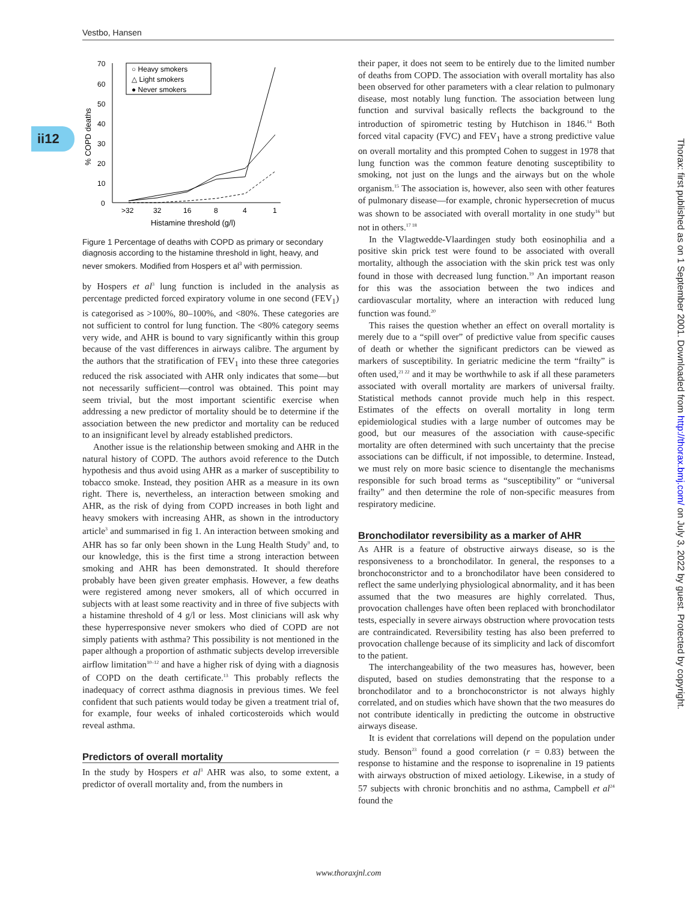Vestbo, Hansen
ii12
70
60
50
40
30
20
10
0
>32
32
16
8
4
1
Histamine threshold (g/l)
% COPD deaths
○ Heavy smokers
△ Light smokers
● Never smokers
Figure 1 Percentage of deaths with COPD as primary or secondary diagnosis according to the histamine threshold in light, heavy, and never smokers. Modified from Hospers et al<sup>3</sup> with permission.
by Hospers et al<sup>3</sup> lung function is included in the analysis as percentage predicted forced expiratory volume in one second (FEV<sub>1</sub>) is categorised as >100%, 80–100%, and <80%. These categories are not sufficient to control for lung function. The <80% category seems very wide, and AHR is bound to vary significantly within this group because of the vast differences in airways calibre. The argument by the authors that the stratification of FEV<sub>1</sub> into these three categories reduced the risk associated with AHR only indicates that some—but not necessarily sufficient—control was obtained. This point may seem trivial, but the most important scientific exercise when addressing a new predictor of mortality should be to determine if the association between the new predictor and mortality can be reduced to an insignificant level by already established predictors.
Another issue is the relationship between smoking and AHR in the natural history of COPD. The authors avoid reference to the Dutch hypothesis and thus avoid using AHR as a marker of susceptibility to tobacco smoke. Instead, they position AHR as a measure in its own right. There is, nevertheless, an interaction between smoking and AHR, as the risk of dying from COPD increases in both light and heavy smokers with increasing AHR, as shown in the introductory article<sup>3</sup> and summarised in fig 1. An interaction between smoking and AHR has so far only been shown in the Lung Health Study<sup>9</sup> and, to our knowledge, this is the first time a strong interaction between smoking and AHR has been demonstrated. It should therefore probably have been given greater emphasis. However, a few deaths were registered among never smokers, all of which occurred in subjects with at least some reactivity and in three of five subjects with a histamine threshold of 4 g/l or less. Most clinicians will ask why these hyperresponsive never smokers who died of COPD are not simply patients with asthma? This possibility is not mentioned in the paper although a proportion of asthmatic subjects develop irreversible airflow limitation<sup>10–12</sup> and have a higher risk of dying with a diagnosis of COPD on the death certificate.<sup>13</sup> This probably reflects the inadequacy of correct asthma diagnosis in previous times. We feel confident that such patients would today be given a treatment trial of, for example, four weeks of inhaled corticosteroids which would reveal asthma.
Predictors of overall mortality
In the study by Hospers et al<sup>3</sup> AHR was also, to some extent, a predictor of overall mortality and, from the numbers in
their paper, it does not seem to be entirely due to the limited number of deaths from COPD. The association with overall mortality has also been observed for other parameters with a clear relation to pulmonary disease, most notably lung function. The association between lung function and survival basically reflects the background to the introduction of spirometric testing by Hutchison in 1846.<sup>14</sup> Both forced vital capacity (FVC) and FEV<sub>1</sub> have a strong predictive value on overall mortality and this prompted Cohen to suggest in 1978 that lung function was the common feature denoting susceptibility to smoking, not just on the lungs and the airways but on the whole organism.<sup>15</sup> The association is, however, also seen with other features of pulmonary disease—for example, chronic hypersecretion of mucus was shown to be associated with overall mortality in one study<sup>16</sup> but not in others.<sup>17 18</sup>
In the Vlagtwedde-Vlaardingen study both eosinophilia and a positive skin prick test were found to be associated with overall mortality, although the association with the skin prick test was only found in those with decreased lung function.<sup>19</sup> An important reason for this was the association between the two indices and cardiovascular mortality, where an interaction with reduced lung function was found.<sup>20</sup>
This raises the question whether an effect on overall mortality is merely due to a “spill over” of predictive value from specific causes of death or whether the significant predictors can be viewed as markers of susceptibility. In geriatric medicine the term “frailty” is often used,<sup>21 22</sup> and it may be worthwhile to ask if all these parameters associated with overall mortality are markers of universal frailty. Statistical methods cannot provide much help in this respect. Estimates of the effects on overall mortality in long term epidemiological studies with a large number of outcomes may be good, but our measures of the association with cause-specific mortality are often determined with such uncertainty that the precise associations can be difficult, if not impossible, to determine. Instead, we must rely on more basic science to disentangle the mechanisms responsible for such broad terms as “susceptibility” or “universal frailty” and then determine the role of non-specific measures from respiratory medicine.
Bronchodilator reversibility as a marker of AHR
As AHR is a feature of obstructive airways disease, so is the responsiveness to a bronchodilator. In general, the responses to a bronchoconstrictor and to a bronchodilator have been considered to reflect the same underlying physiological abnormality, and it has been assumed that the two measures are highly correlated. Thus, provocation challenges have often been replaced with bronchodilator tests, especially in severe airways obstruction where provocation tests are contraindicated. Reversibility testing has also been preferred to provocation challenge because of its simplicity and lack of discomfort to the patient.
The interchangeability of the two measures has, however, been disputed, based on studies demonstrating that the response to a bronchodilator and to a bronchoconstrictor is not always highly correlated, and on studies which have shown that the two measures do not contribute identically in predicting the outcome in obstructive airways disease.
It is evident that correlations will depend on the population under study. Benson<sup>23</sup> found a good correlation (r = 0.83) between the response to histamine and the response to isoprenaline in 19 patients with airways obstruction of mixed aetiology. Likewise, in a study of 57 subjects with chronic bronchitis and no asthma, Campbell et al<sup>24</sup> found the
Thorax: first published as on 1 September 2001. Downloaded from http://thorax.bmj.com/ on July 3, 2022 by guest. Protected by copyright.
www.thoraxjnl.com